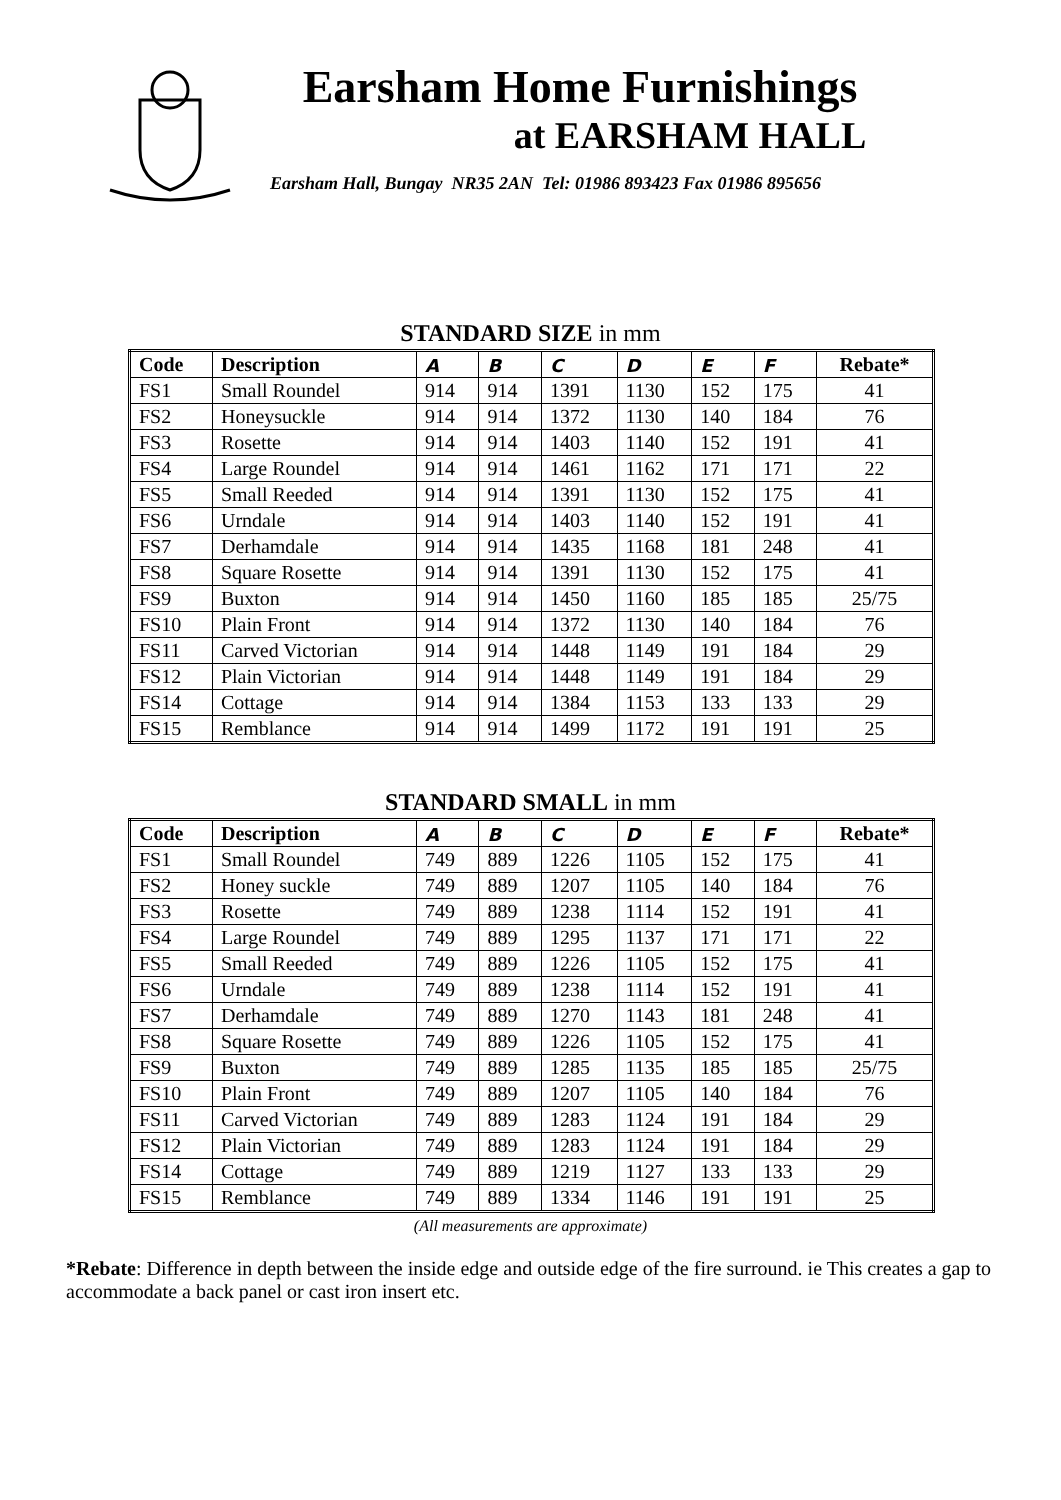Earsham Home Furnishings
at EARSHAM HALL
Earsham Hall, Bungay NR35 2AN Tel: 01986 893423 Fax 01986 895656
STANDARD SIZE in mm
| Code | Description | A | B | C | D | E | F | Rebate* |
| --- | --- | --- | --- | --- | --- | --- | --- | --- |
| FS1 | Small Roundel | 914 | 914 | 1391 | 1130 | 152 | 175 | 41 |
| FS2 | Honeysuckle | 914 | 914 | 1372 | 1130 | 140 | 184 | 76 |
| FS3 | Rosette | 914 | 914 | 1403 | 1140 | 152 | 191 | 41 |
| FS4 | Large Roundel | 914 | 914 | 1461 | 1162 | 171 | 171 | 22 |
| FS5 | Small Reeded | 914 | 914 | 1391 | 1130 | 152 | 175 | 41 |
| FS6 | Urndale | 914 | 914 | 1403 | 1140 | 152 | 191 | 41 |
| FS7 | Derhamdale | 914 | 914 | 1435 | 1168 | 181 | 248 | 41 |
| FS8 | Square Rosette | 914 | 914 | 1391 | 1130 | 152 | 175 | 41 |
| FS9 | Buxton | 914 | 914 | 1450 | 1160 | 185 | 185 | 25/75 |
| FS10 | Plain Front | 914 | 914 | 1372 | 1130 | 140 | 184 | 76 |
| FS11 | Carved Victorian | 914 | 914 | 1448 | 1149 | 191 | 184 | 29 |
| FS12 | Plain Victorian | 914 | 914 | 1448 | 1149 | 191 | 184 | 29 |
| FS14 | Cottage | 914 | 914 | 1384 | 1153 | 133 | 133 | 29 |
| FS15 | Remblance | 914 | 914 | 1499 | 1172 | 191 | 191 | 25 |
STANDARD SMALL in mm
| Code | Description | A | B | C | D | E | F | Rebate* |
| --- | --- | --- | --- | --- | --- | --- | --- | --- |
| FS1 | Small Roundel | 749 | 889 | 1226 | 1105 | 152 | 175 | 41 |
| FS2 | Honey suckle | 749 | 889 | 1207 | 1105 | 140 | 184 | 76 |
| FS3 | Rosette | 749 | 889 | 1238 | 1114 | 152 | 191 | 41 |
| FS4 | Large Roundel | 749 | 889 | 1295 | 1137 | 171 | 171 | 22 |
| FS5 | Small Reeded | 749 | 889 | 1226 | 1105 | 152 | 175 | 41 |
| FS6 | Urndale | 749 | 889 | 1238 | 1114 | 152 | 191 | 41 |
| FS7 | Derhamdale | 749 | 889 | 1270 | 1143 | 181 | 248 | 41 |
| FS8 | Square Rosette | 749 | 889 | 1226 | 1105 | 152 | 175 | 41 |
| FS9 | Buxton | 749 | 889 | 1285 | 1135 | 185 | 185 | 25/75 |
| FS10 | Plain Front | 749 | 889 | 1207 | 1105 | 140 | 184 | 76 |
| FS11 | Carved Victorian | 749 | 889 | 1283 | 1124 | 191 | 184 | 29 |
| FS12 | Plain Victorian | 749 | 889 | 1283 | 1124 | 191 | 184 | 29 |
| FS14 | Cottage | 749 | 889 | 1219 | 1127 | 133 | 133 | 29 |
| FS15 | Remblance | 749 | 889 | 1334 | 1146 | 191 | 191 | 25 |
(All measurements are approximate)
*Rebate: Difference in depth between the inside edge and outside edge of the fire surround. ie This creates a gap to accommodate a back panel or cast iron insert etc.